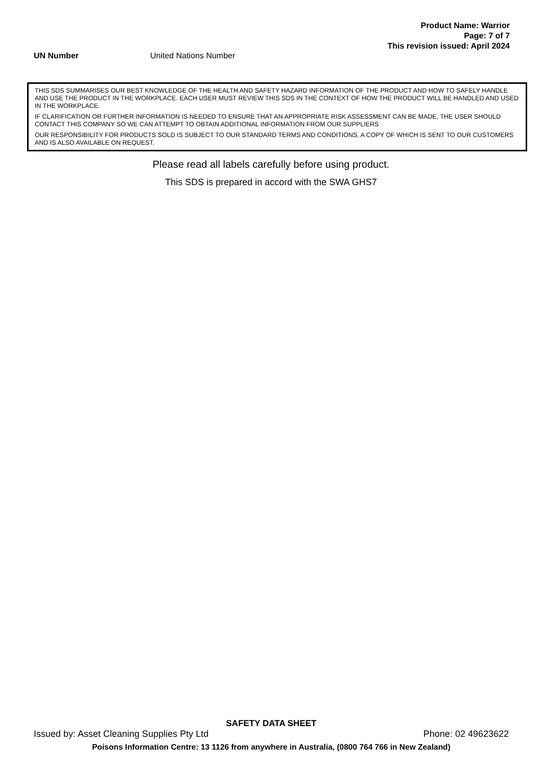Product Name: Warrior
Page: 7 of 7
This revision issued: April 2024
UN Number United Nations Number
THIS SDS SUMMARISES OUR BEST KNOWLEDGE OF THE HEALTH AND SAFETY HAZARD INFORMATION OF THE PRODUCT AND HOW TO SAFELY HANDLE AND USE THE PRODUCT IN THE WORKPLACE. EACH USER MUST REVIEW THIS SDS IN THE CONTEXT OF HOW THE PRODUCT WILL BE HANDLED AND USED IN THE WORKPLACE.
IF CLARIFICATION OR FURTHER INFORMATION IS NEEDED TO ENSURE THAT AN APPROPRIATE RISK ASSESSMENT CAN BE MADE, THE USER SHOULD CONTACT THIS COMPANY SO WE CAN ATTEMPT TO OBTAIN ADDITIONAL INFORMATION FROM OUR SUPPLIERS
OUR RESPONSIBILITY FOR PRODUCTS SOLD IS SUBJECT TO OUR STANDARD TERMS AND CONDITIONS, A COPY OF WHICH IS SENT TO OUR CUSTOMERS AND IS ALSO AVAILABLE ON REQUEST.
Please read all labels carefully before using product.
This SDS is prepared in accord with the SWA GHS7
SAFETY DATA SHEET
Issued by: Asset Cleaning Supplies Pty Ltd Phone: 02 49623622
Poisons Information Centre: 13 1126 from anywhere in Australia, (0800 764 766 in New Zealand)